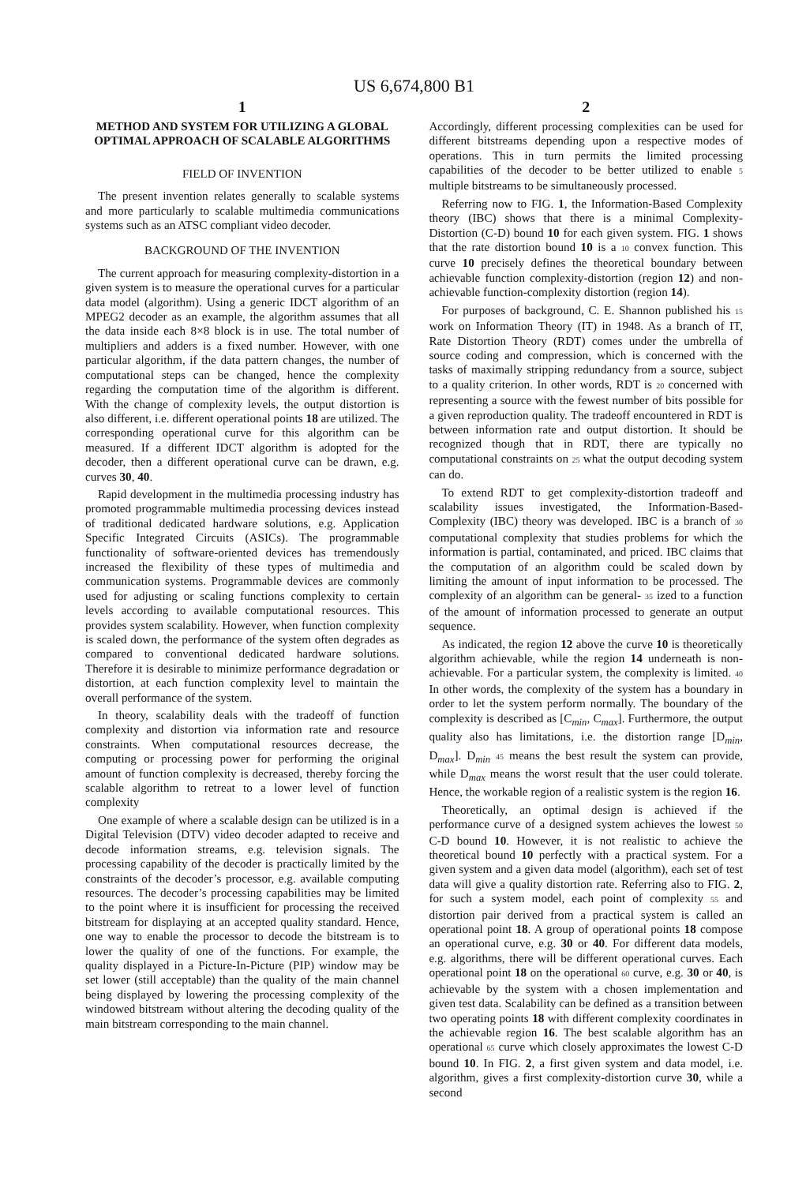US 6,674,800 B1
1
METHOD AND SYSTEM FOR UTILIZING A GLOBAL OPTIMAL APPROACH OF SCALABLE ALGORITHMS
FIELD OF INVENTION
The present invention relates generally to scalable systems and more particularly to scalable multimedia communications systems such as an ATSC compliant video decoder.
BACKGROUND OF THE INVENTION
The current approach for measuring complexity-distortion in a given system is to measure the operational curves for a particular data model (algorithm). Using a generic IDCT algorithm of an MPEG2 decoder as an example, the algorithm assumes that all the data inside each 8×8 block is in use. The total number of multipliers and adders is a fixed number. However, with one particular algorithm, if the data pattern changes, the number of computational steps can be changed, hence the complexity regarding the computation time of the algorithm is different. With the change of complexity levels, the output distortion is also different, i.e. different operational points 18 are utilized. The corresponding operational curve for this algorithm can be measured. If a different IDCT algorithm is adopted for the decoder, then a different operational curve can be drawn, e.g. curves 30, 40.
Rapid development in the multimedia processing industry has promoted programmable multimedia processing devices instead of traditional dedicated hardware solutions, e.g. Application Specific Integrated Circuits (ASICs). The programmable functionality of software-oriented devices has tremendously increased the flexibility of these types of multimedia and communication systems. Programmable devices are commonly used for adjusting or scaling functions complexity to certain levels according to available computational resources. This provides system scalability. However, when function complexity is scaled down, the performance of the system often degrades as compared to conventional dedicated hardware solutions. Therefore it is desirable to minimize performance degradation or distortion, at each function complexity level to maintain the overall performance of the system.
In theory, scalability deals with the tradeoff of function complexity and distortion via information rate and resource constraints. When computational resources decrease, the computing or processing power for performing the original amount of function complexity is decreased, thereby forcing the scalable algorithm to retreat to a lower level of function complexity
One example of where a scalable design can be utilized is in a Digital Television (DTV) video decoder adapted to receive and decode information streams, e.g. television signals. The processing capability of the decoder is practically limited by the constraints of the decoder’s processor, e.g. available computing resources. The decoder’s processing capabilities may be limited to the point where it is insufficient for processing the received bitstream for displaying at an accepted quality standard. Hence, one way to enable the processor to decode the bitstream is to lower the quality of one of the functions. For example, the quality displayed in a Picture-In-Picture (PIP) window may be set lower (still acceptable) than the quality of the main channel being displayed by lowering the processing complexity of the windowed bitstream without altering the decoding quality of the main bitstream corresponding to the main channel.
2
Accordingly, different processing complexities can be used for different bitstreams depending upon a respective modes of operations. This in turn permits the limited processing capabilities of the decoder to be better utilized to enable 5 multiple bitstreams to be simultaneously processed.
Referring now to FIG. 1, the Information-Based Complexity theory (IBC) shows that there is a minimal Complexity-Distortion (C-D) bound 10 for each given system. FIG. 1 shows that the rate distortion bound 10 is a 10 convex function. This curve 10 precisely defines the theoretical boundary between achievable function complexity-distortion (region 12) and non-achievable function-complexity distortion (region 14).
For purposes of background, C. E. Shannon published his 15 work on Information Theory (IT) in 1948. As a branch of IT, Rate Distortion Theory (RDT) comes under the umbrella of source coding and compression, which is concerned with the tasks of maximally stripping redundancy from a source, subject to a quality criterion. In other words, RDT is 20 concerned with representing a source with the fewest number of bits possible for a given reproduction quality. The tradeoff encountered in RDT is between information rate and output distortion. It should be recognized though that in RDT, there are typically no computational constraints on 25 what the output decoding system can do.
To extend RDT to get complexity-distortion tradeoff and scalability issues investigated, the Information-Based-Complexity (IBC) theory was developed. IBC is a branch of 30 computational complexity that studies problems for which the information is partial, contaminated, and priced. IBC claims that the computation of an algorithm could be scaled down by limiting the amount of input information to be processed. The complexity of an algorithm can be general- 35 ized to a function of the amount of information processed to generate an output sequence.
As indicated, the region 12 above the curve 10 is theoretically algorithm achievable, while the region 14 underneath is non-achievable. For a particular system, the complexity is limited. 40 In other words, the complexity of the system has a boundary in order to let the system perform normally. The boundary of the complexity is described as [C<sub>min</sub>, C<sub>max</sub>]. Furthermore, the output quality also has limitations, i.e. the distortion range [D<sub>min</sub>, D<sub>max</sub>]. D<sub>min</sub> 45 means the best result the system can provide, while D<sub>max</sub> means the worst result that the user could tolerate. Hence, the workable region of a realistic system is the region 16.
Theoretically, an optimal design is achieved if the performance curve of a designed system achieves the lowest 50 C-D bound 10. However, it is not realistic to achieve the theoretical bound 10 perfectly with a practical system. For a given system and a given data model (algorithm), each set of test data will give a quality distortion rate. Referring also to FIG. 2, for such a system model, each point of complexity 55 and distortion pair derived from a practical system is called an operational point 18. A group of operational points 18 compose an operational curve, e.g. 30 or 40. For different data models, e.g. algorithms, there will be different operational curves. Each operational point 18 on the operational 60 curve, e.g. 30 or 40, is achievable by the system with a chosen implementation and given test data. Scalability can be defined as a transition between two operating points 18 with different complexity coordinates in the achievable region 16. The best scalable algorithm has an operational 65 curve which closely approximates the lowest C-D bound 10. In FIG. 2, a first given system and data model, i.e. algorithm, gives a first complexity-distortion curve 30, while a second